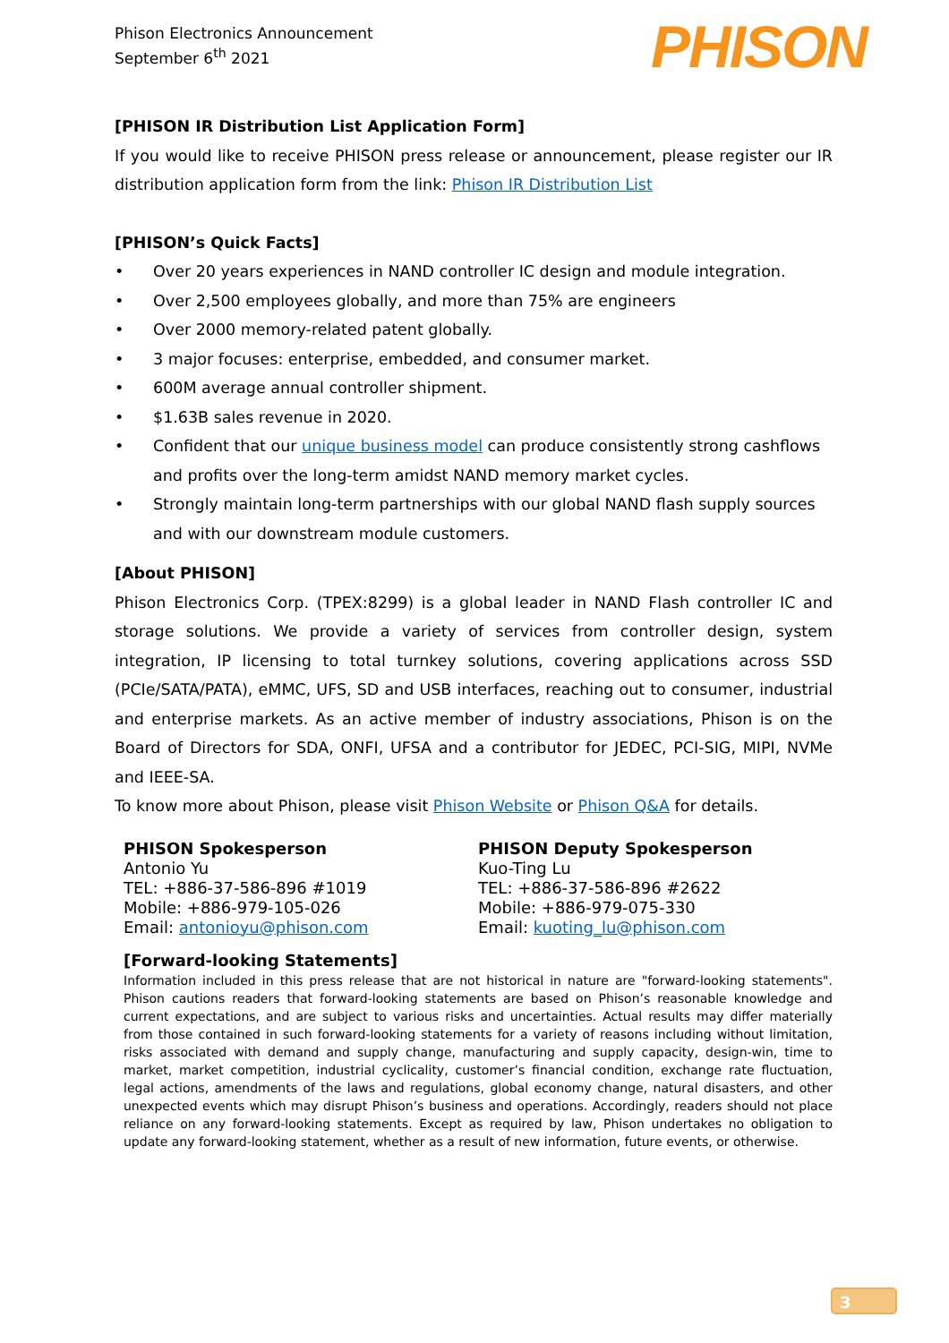Phison Electronics Announcement
September 6<sup>th</sup> 2021
PHISON
[PHISON IR Distribution List Application Form]
If you would like to receive PHISON press release or announcement, please register our IR distribution application form from the link: Phison IR Distribution List
[PHISON’s Quick Facts]
• Over 20 years experiences in NAND controller IC design and module integration.
• Over 2,500 employees globally, and more than 75% are engineers
• Over 2000 memory-related patent globally.
• 3 major focuses: enterprise, embedded, and consumer market.
• 600M average annual controller shipment.
• $1.63B sales revenue in 2020.
• Confident that our unique business model can produce consistently strong cashflows and profits over the long-term amidst NAND memory market cycles.
• Strongly maintain long-term partnerships with our global NAND flash supply sources and with our downstream module customers.
[About PHISON]
Phison Electronics Corp. (TPEX:8299) is a global leader in NAND Flash controller IC and storage solutions. We provide a variety of services from controller design, system integration, IP licensing to total turnkey solutions, covering applications across SSD (PCIe/SATA/PATA), eMMC, UFS, SD and USB interfaces, reaching out to consumer, industrial and enterprise markets. As an active member of industry associations, Phison is on the Board of Directors for SDA, ONFI, UFSA and a contributor for JEDEC, PCI-SIG, MIPI, NVMe and IEEE-SA.
To know more about Phison, please visit Phison Website or Phison Q&A for details.
PHISON Spokesperson
Antonio Yu
TEL: +886-37-586-896 #1019
Mobile: +886-979-105-026
Email: antonioyu@phison.com
PHISON Deputy Spokesperson
Kuo-Ting Lu
TEL: +886-37-586-896 #2622
Mobile: +886-979-075-330
Email: kuoting_lu@phison.com
[Forward-looking Statements]
Information included in this press release that are not historical in nature are "forward-looking statements". Phison cautions readers that forward-looking statements are based on Phison’s reasonable knowledge and current expectations, and are subject to various risks and uncertainties. Actual results may differ materially from those contained in such forward-looking statements for a variety of reasons including without limitation, risks associated with demand and supply change, manufacturing and supply capacity, design-win, time to market, market competition, industrial cyclicality, customer’s financial condition, exchange rate fluctuation, legal actions, amendments of the laws and regulations, global economy change, natural disasters, and other unexpected events which may disrupt Phison’s business and operations. Accordingly, readers should not place reliance on any forward-looking statements. Except as required by law, Phison undertakes no obligation to update any forward-looking statement, whether as a result of new information, future events, or otherwise.
3